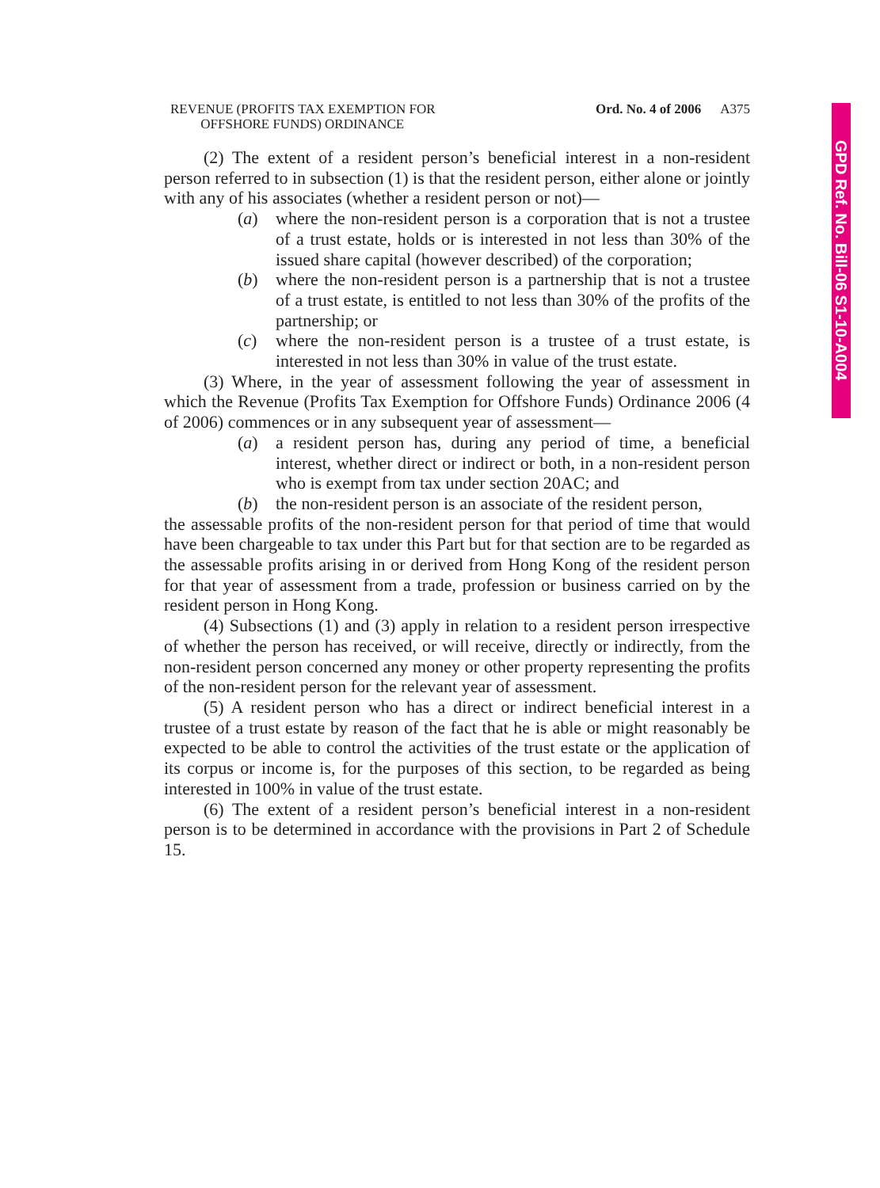GPD Ref. No. Bill-06 S1-10-A004
REVENUE (PROFITS TAX EXEMPTION FOR
OFFSHORE FUNDS) ORDINANCE
Ord. No. 4 of 2006
A375
(2) The extent of a resident person’s beneficial interest in a non-resident person referred to in subsection (1) is that the resident person, either alone or jointly with any of his associates (whether a resident person or not)—
(a) where the non-resident person is a corporation that is not a trustee of a trust estate, holds or is interested in not less than 30% of the issued share capital (however described) of the corporation;
(b) where the non-resident person is a partnership that is not a trustee of a trust estate, is entitled to not less than 30% of the profits of the partnership; or
(c) where the non-resident person is a trustee of a trust estate, is interested in not less than 30% in value of the trust estate.
(3) Where, in the year of assessment following the year of assessment in which the Revenue (Profits Tax Exemption for Offshore Funds) Ordinance 2006 (4 of 2006) commences or in any subsequent year of assessment—
(a) a resident person has, during any period of time, a beneficial interest, whether direct or indirect or both, in a non-resident person who is exempt from tax under section 20AC; and
(b) the non-resident person is an associate of the resident person,
the assessable profits of the non-resident person for that period of time that would have been chargeable to tax under this Part but for that section are to be regarded as the assessable profits arising in or derived from Hong Kong of the resident person for that year of assessment from a trade, profession or business carried on by the resident person in Hong Kong.
(4) Subsections (1) and (3) apply in relation to a resident person irrespective of whether the person has received, or will receive, directly or indirectly, from the non-resident person concerned any money or other property representing the profits of the non-resident person for the relevant year of assessment.
(5) A resident person who has a direct or indirect beneficial interest in a trustee of a trust estate by reason of the fact that he is able or might reasonably be expected to be able to control the activities of the trust estate or the application of its corpus or income is, for the purposes of this section, to be regarded as being interested in 100% in value of the trust estate.
(6) The extent of a resident person’s beneficial interest in a non-resident person is to be determined in accordance with the provisions in Part 2 of Schedule 15.